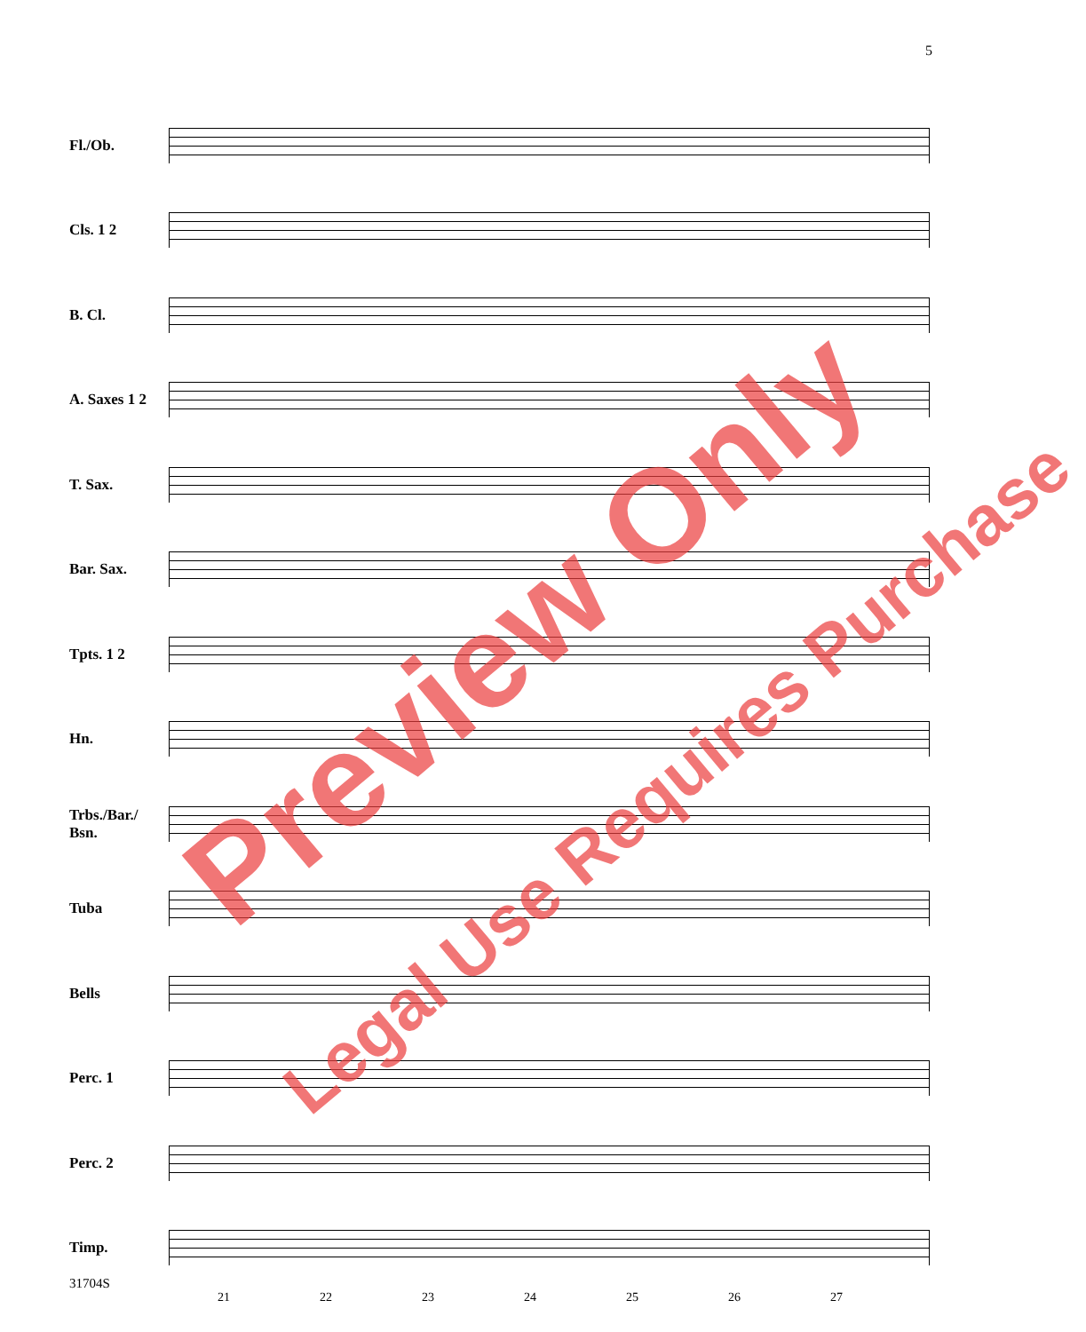5
Fl./Ob.
Cls. 1 2
B. Cl.
A. Saxes 1 2
T. Sax.
Bar. Sax.
Tpts. 1 2
Hn.
Trbs./Bar./ Bsn.
Tuba
Bells
Perc. 1
Perc. 2
Timp.
21 22 23 24 25 26 27
31704S
Preview Only
Legal Use Requires Purchase